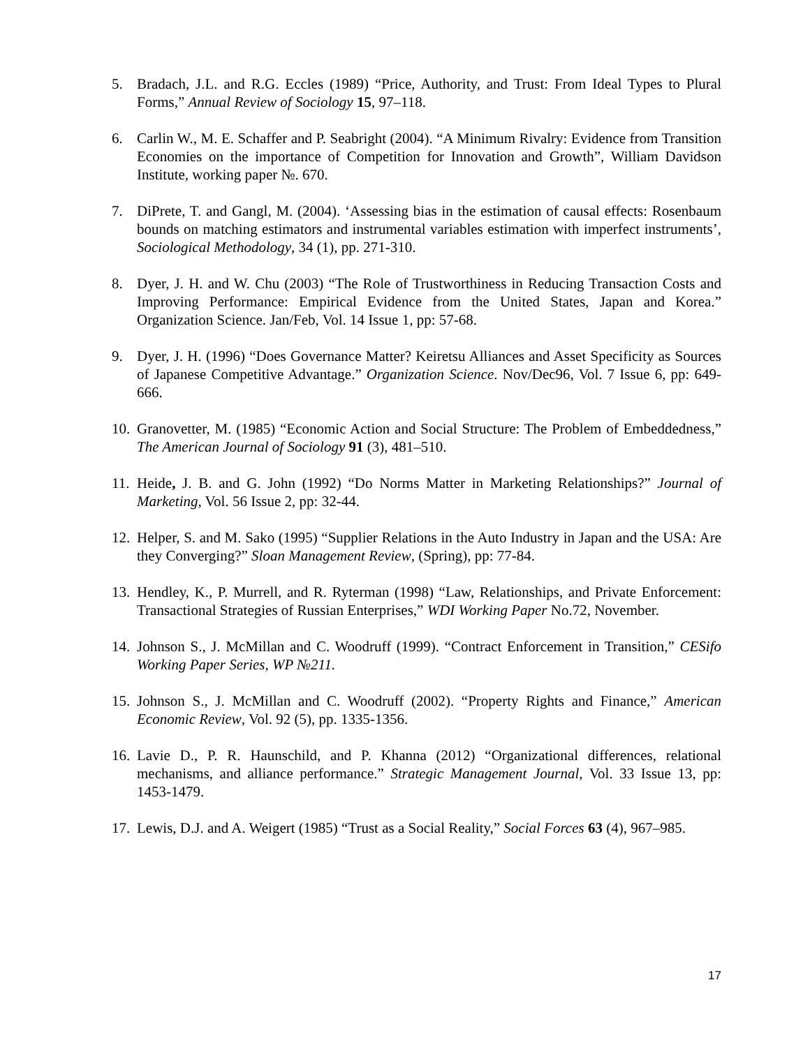5. Bradach, J.L. and R.G. Eccles (1989) “Price, Authority, and Trust: From Ideal Types to Plural Forms,” Annual Review of Sociology 15, 97–118.
6. Carlin W., M. E. Schaffer and P. Seabright (2004). “A Minimum Rivalry: Evidence from Transition Economies on the importance of Competition for Innovation and Growth”, William Davidson Institute, working paper №. 670.
7. DiPrete, T. and Gangl, M. (2004). ‘Assessing bias in the estimation of causal effects: Rosenbaum bounds on matching estimators and instrumental variables estimation with imperfect instruments’, Sociological Methodology, 34 (1), pp. 271-310.
8. Dyer, J. H. and W. Chu (2003) “The Role of Trustworthiness in Reducing Transaction Costs and Improving Performance: Empirical Evidence from the United States, Japan and Korea.” Organization Science. Jan/Feb, Vol. 14 Issue 1, pp: 57-68.
9. Dyer, J. H. (1996) “Does Governance Matter? Keiretsu Alliances and Asset Specificity as Sources of Japanese Competitive Advantage.” Organization Science. Nov/Dec96, Vol. 7 Issue 6, pp: 649-666.
10.
Granovetter, M. (1985) “Economic Action and Social Structure: The Problem of Embeddedness,” The American Journal of Sociology 91 (3), 481–510.
11.
Heide, J. B. and G. John (1992) “Do Norms Matter in Marketing Relationships?” Journal of Marketing, Vol. 56 Issue 2, pp: 32-44.
12.
Helper, S. and M. Sako (1995) “Supplier Relations in the Auto Industry in Japan and the USA: Are they Converging?” Sloan Management Review, (Spring), pp: 77-84.
13.
Hendley, K., P. Murrell, and R. Ryterman (1998) “Law, Relationships, and Private Enforcement: Transactional Strategies of Russian Enterprises,” WDI Working Paper No.72, November.
14.
Johnson S., J. McMillan and C. Woodruff (1999). “Contract Enforcement in Transition,” CESifo Working Paper Series, WP №211.
15.
Johnson S., J. McMillan and C. Woodruff (2002). “Property Rights and Finance,” American Economic Review, Vol. 92 (5), pp. 1335-1356.
16.
Lavie D., P. R. Haunschild, and P. Khanna (2012) “Organizational differences, relational mechanisms, and alliance performance.” Strategic Management Journal, Vol. 33 Issue 13, pp: 1453-1479.
17.
Lewis, D.J. and A. Weigert (1985) “Trust as a Social Reality,” Social Forces 63 (4), 967–985.
17